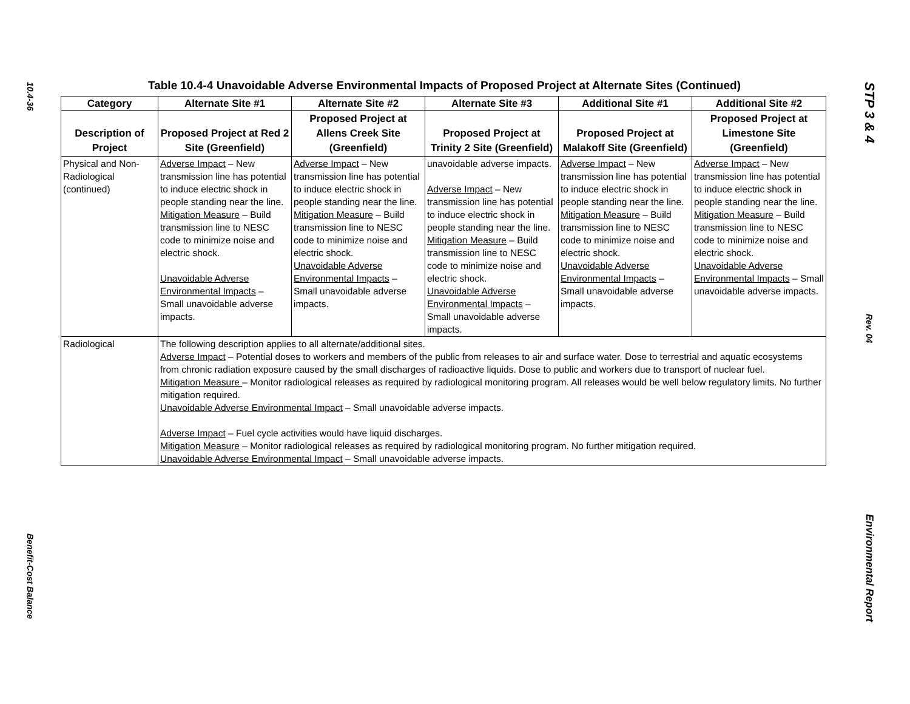10.4-36
Benefit-Cost Balance
Table 10.4-4 Unavoidable Adverse Environmental Impacts of Proposed Project at Alternate Sites (Continued)
| Category | Alternate Site #1 | Alternate Site #2 | Alternate Site #3 | Additional Site #1 | Additional Site #2 |
| --- | --- | --- | --- | --- | --- |
| Description of Project | Proposed Project at Red 2 Site (Greenfield) | Proposed Project at Allens Creek Site (Greenfield) | Proposed Project at Trinity 2 Site (Greenfield) | Proposed Project at Malakoff Site (Greenfield) | Proposed Project at Limestone Site (Greenfield) |
| Physical and Non-Radiological (continued) | Adverse Impact – New transmission line has potential to induce electric shock in people standing near the line. Mitigation Measure – Build transmission line to NESC code to minimize noise and electric shock. Unavoidable Adverse Environmental Impacts – Small unavoidable adverse impacts. | Adverse Impact – New transmission line has potential to induce electric shock in people standing near the line. Mitigation Measure – Build transmission line to NESC code to minimize noise and electric shock. Unavoidable Adverse Environmental Impacts – Small unavoidable adverse impacts. | unavoidable adverse impacts. Adverse Impact – New transmission line has potential to induce electric shock in people standing near the line. Mitigation Measure – Build transmission line to NESC code to minimize noise and electric shock. Unavoidable Adverse Environmental Impacts – Small unavoidable adverse impacts. | Adverse Impact – New transmission line has potential to induce electric shock in people standing near the line. Mitigation Measure – Build transmission line to NESC code to minimize noise and electric shock. Unavoidable Adverse Environmental Impacts – Small unavoidable adverse impacts. | Adverse Impact – New transmission line has potential to induce electric shock in people standing near the line. Mitigation Measure – Build transmission line to NESC code to minimize noise and electric shock. Unavoidable Adverse Environmental Impacts – Small unavoidable adverse impacts. |
| Radiological | The following description applies to all alternate/additional sites. Adverse Impact – Potential doses to workers and members of the public from releases to air and surface water. Dose to terrestrial and aquatic ecosystems from chronic radiation exposure caused by the small discharges of radioactive liquids. Dose to public and workers due to transport of nuclear fuel. Mitigation Measure – Monitor radiological releases as required by radiological monitoring program. All releases would be well below regulatory limits. No further mitigation required. Unavoidable Adverse Environmental Impact – Small unavoidable adverse impacts. Adverse Impact – Fuel cycle activities would have liquid discharges. Mitigation Measure – Monitor radiological releases as required by radiological monitoring program. No further mitigation required. Unavoidable Adverse Environmental Impact – Small unavoidable adverse impacts. | | | | |
STP 3 & 4
Rev. 04
Environmental Report